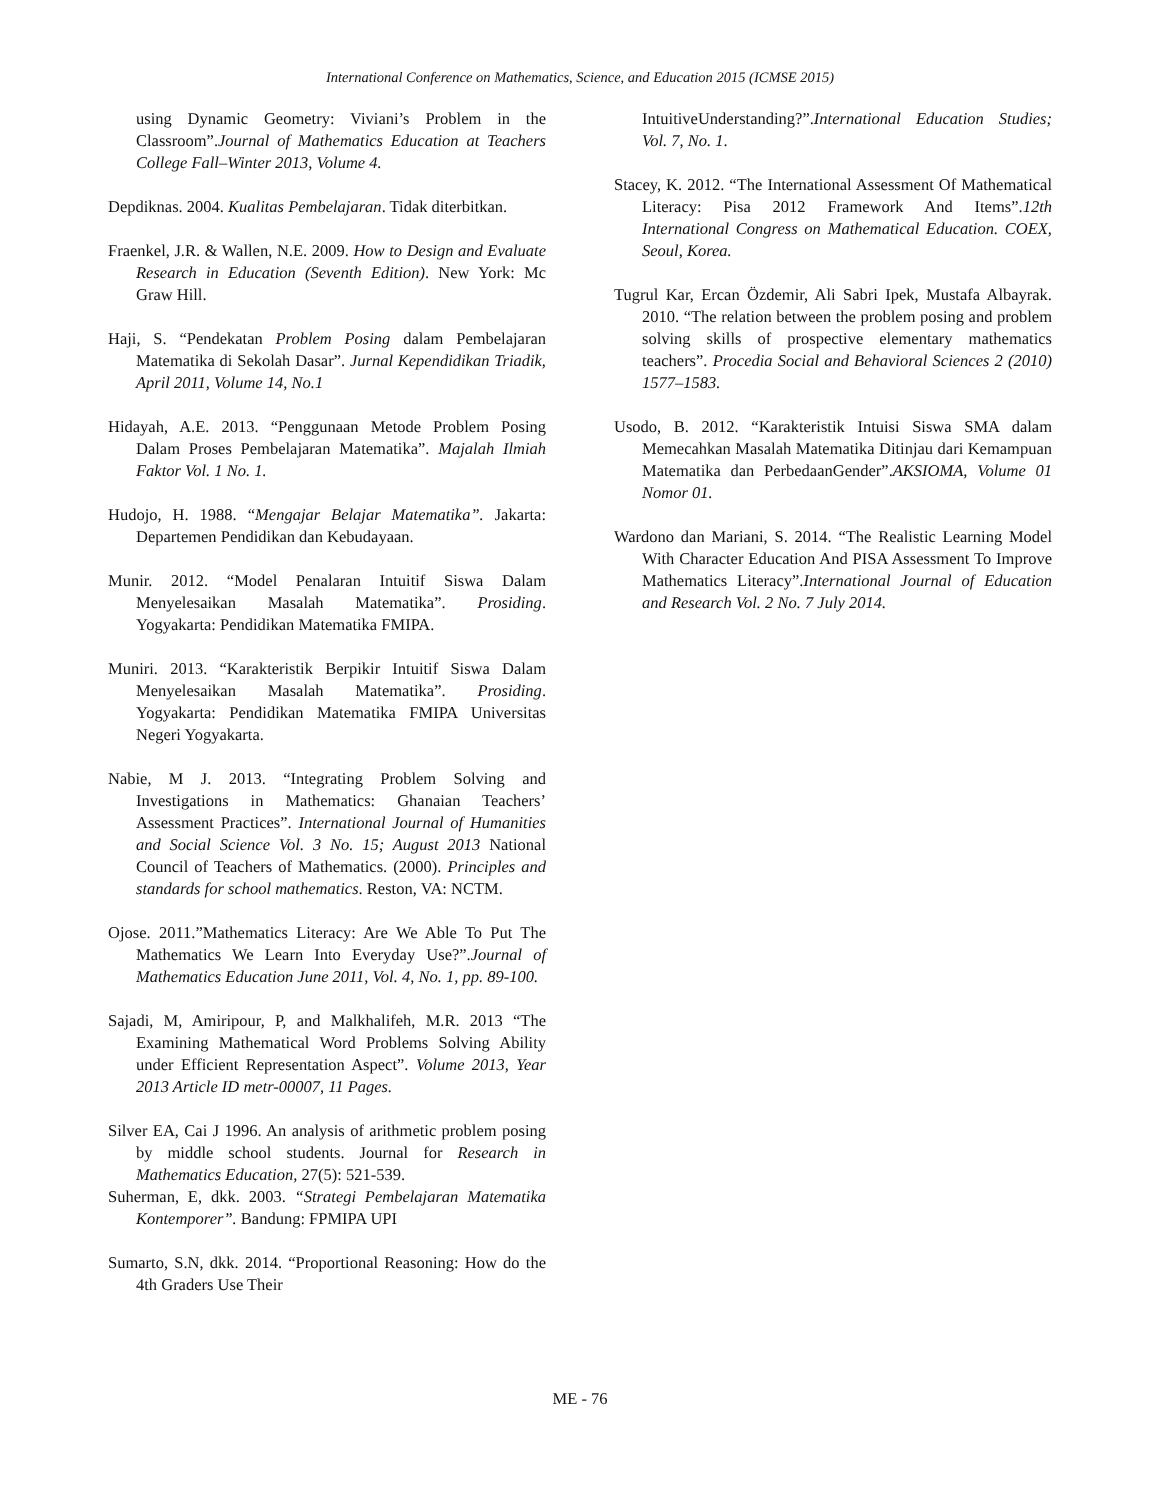International Conference on Mathematics, Science, and Education 2015 (ICMSE 2015)
using Dynamic Geometry: Viviani’s Problem in the Classroom”.Journal of Mathematics Education at Teachers College Fall–Winter 2013, Volume 4.
Depdiknas. 2004. Kualitas Pembelajaran. Tidak diterbitkan.
Fraenkel, J.R. & Wallen, N.E. 2009. How to Design and Evaluate Research in Education (Seventh Edition). New York: Mc Graw Hill.
Haji, S. “Pendekatan Problem Posing dalam Pembelajaran Matematika di Sekolah Dasar”. Jurnal Kependidikan Triadik, April 2011, Volume 14, No.1
Hidayah, A.E. 2013. “Penggunaan Metode Problem Posing Dalam Proses Pembelajaran Matematika”. Majalah Ilmiah Faktor Vol. 1 No. 1.
Hudojo, H. 1988. “Mengajar Belajar Matematika”. Jakarta: Departemen Pendidikan dan Kebudayaan.
Munir. 2012. “Model Penalaran Intuitif Siswa Dalam Menyelesaikan Masalah Matematika”. Prosiding. Yogyakarta: Pendidikan Matematika FMIPA.
Muniri. 2013. “Karakteristik Berpikir Intuitif Siswa Dalam Menyelesaikan Masalah Matematika”. Prosiding. Yogyakarta: Pendidikan Matematika FMIPA Universitas Negeri Yogyakarta.
Nabie, M J. 2013. “Integrating Problem Solving and Investigations in Mathematics: Ghanaian Teachers’ Assessment Practices”. International Journal of Humanities and Social Science Vol. 3 No. 15; August 2013 National Council of Teachers of Mathematics. (2000). Principles and standards for school mathematics. Reston, VA: NCTM.
Ojose. 2011.”Mathematics Literacy: Are We Able To Put The Mathematics We Learn Into Everyday Use?”.Journal of Mathematics Education June 2011, Vol. 4, No. 1, pp. 89-100.
Sajadi, M, Amiripour, P, and Malkhalifeh, M.R. 2013 “The Examining Mathematical Word Problems Solving Ability under Efficient Representation Aspect”. Volume 2013, Year 2013 Article ID metr-00007, 11 Pages.
Silver EA, Cai J 1996. An analysis of arithmetic problem posing by middle school students. Journal for Research in Mathematics Education, 27(5): 521-539.
Suherman, E, dkk. 2003. “Strategi Pembelajaran Matematika Kontemporer”. Bandung: FPMIPA UPI
Sumarto, S.N, dkk. 2014. “Proportional Reasoning: How do the 4th Graders Use Their
IntuitiveUnderstanding?”.International Education Studies; Vol. 7, No. 1.
Stacey, K. 2012. “The International Assessment Of Mathematical Literacy: Pisa 2012 Framework And Items”.12th International Congress on Mathematical Education. COEX, Seoul, Korea.
Tugrul Kar, Ercan Özdemir, Ali Sabri Ipek, Mustafa Albayrak. 2010. “The relation between the problem posing and problem solving skills of prospective elementary mathematics teachers”. Procedia Social and Behavioral Sciences 2 (2010) 1577–1583.
Usodo, B. 2012. “Karakteristik Intuisi Siswa SMA dalam Memecahkan Masalah Matematika Ditinjau dari Kemampuan Matematika dan PerbedaanGender”.AKSIOMA, Volume 01 Nomor 01.
Wardono dan Mariani, S. 2014. “The Realistic Learning Model With Character Education And PISA Assessment To Improve Mathematics Literacy”.International Journal of Education and Research Vol. 2 No. 7 July 2014.
ME - 76